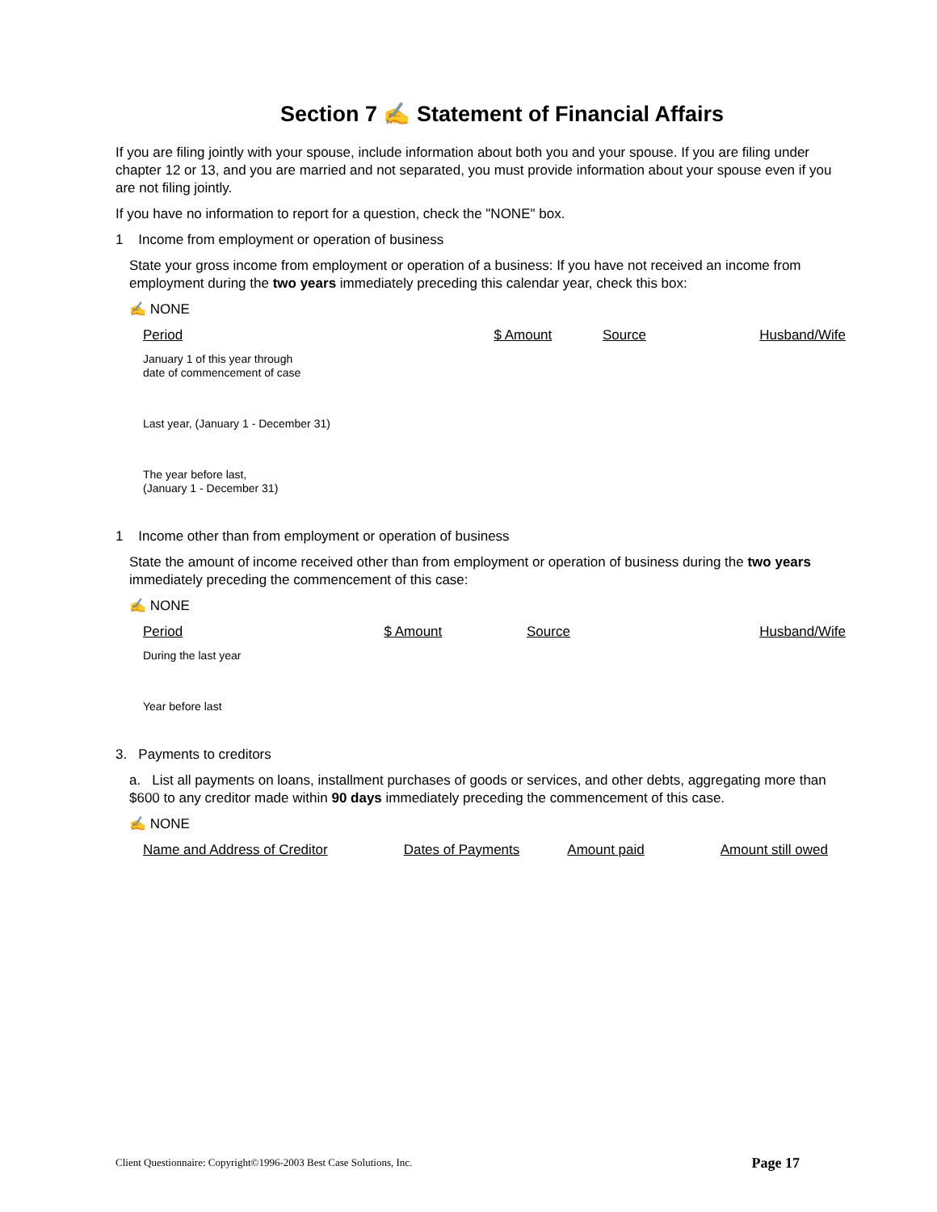Section 7 ✍ Statement of Financial Affairs
If you are filing jointly with your spouse, include information about both you and your spouse. If you are filing under chapter 12 or 13, and you are married and not separated, you must provide information about your spouse even if you are not filing jointly.
If you have no information to report for a question, check the "NONE" box.
1 Income from employment or operation of business
State your gross income from employment or operation of a business: If you have not received an income from employment during the two years immediately preceding this calendar year, check this box:
✍ NONE
| Period | $ Amount | Source | Husband/Wife |
| --- | --- | --- | --- |
| January 1 of this year through date of commencement of case | | | |
| Last year, (January 1 - December 31) | | | |
| The year before last, (January 1 - December 31) | | | |
1 Income other than from employment or operation of business
State the amount of income received other than from employment or operation of business during the two years immediately preceding the commencement of this case:
✍ NONE
| Period | $ Amount | Source | Husband/Wife |
| --- | --- | --- | --- |
| During the last year | | | |
| Year before last | | | |
3. Payments to creditors
a. List all payments on loans, installment purchases of goods or services, and other debts, aggregating more than $600 to any creditor made within 90 days immediately preceding the commencement of this case.
✍ NONE
| Name and Address of Creditor | Dates of Payments | Amount paid | Amount still owed |
| --- | --- | --- | --- |
Client Questionnaire: Copyright©1996-2003 Best Case Solutions, Inc. Page 17